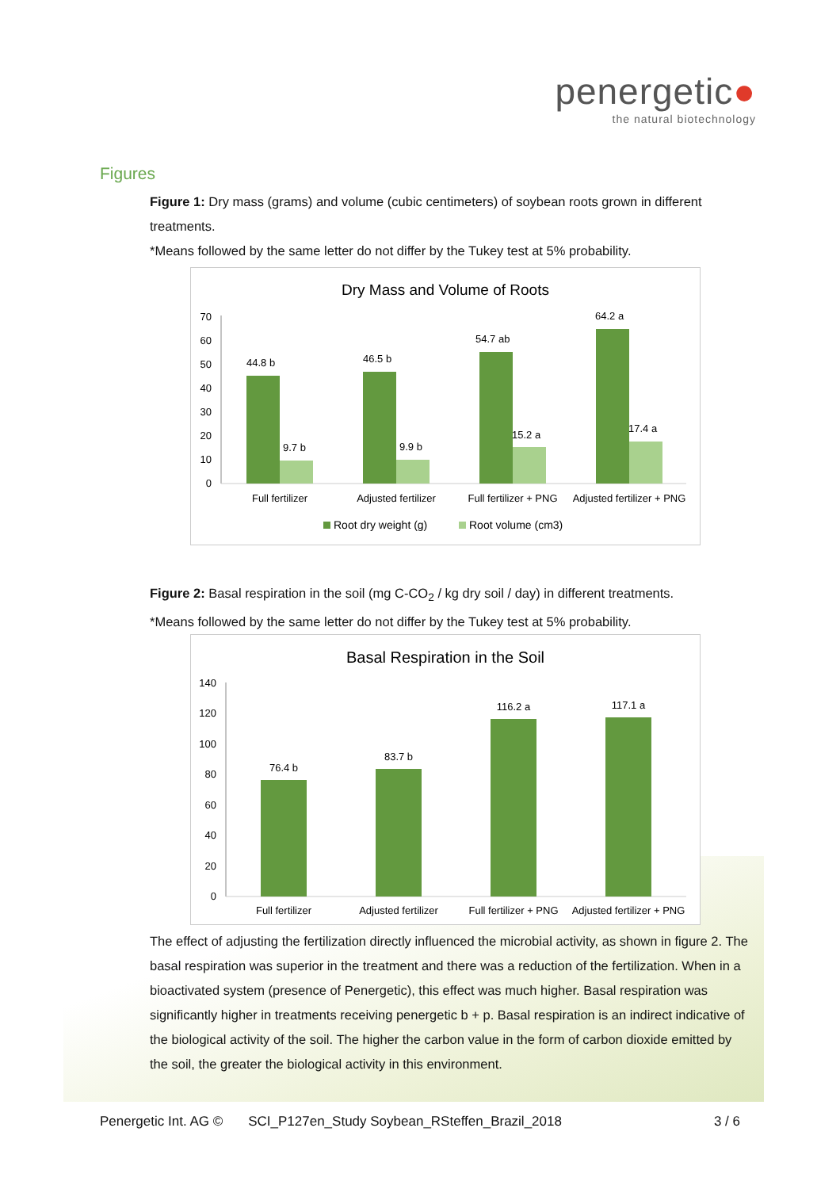penergetic●
the natural biotechnology
Figures
Figure 1: Dry mass (grams) and volume (cubic centimeters) of soybean roots grown in different treatments.
*Means followed by the same letter do not differ by the Tukey test at 5% probability.
Dry Mass and Volume of Roots
0
10
20
30
40
50
60
70
44.8 b
9.7 b
46.5 b
9.9 b
54.7 ab
15.2 a
64.2 a
17.4 a
Full fertilizer
Adjusted fertilizer
Full fertilizer + PNG
Adjusted fertilizer + PNG
Root dry weight (g)
Root volume (cm3)
Figure 2: Basal respiration in the soil (mg C-CO<sub>2</sub> / kg dry soil / day) in different treatments.
*Means followed by the same letter do not differ by the Tukey test at 5% probability.
Basal Respiration in the Soil
0
20
40
60
80
100
120
140
76.4 b
83.7 b
116.2 a
117.1 a
Full fertilizer
Adjusted fertilizer
Full fertilizer + PNG
Adjusted fertilizer + PNG
The effect of adjusting the fertilization directly influenced the microbial activity, as shown in figure 2. The basal respiration was superior in the treatment and there was a reduction of the fertilization. When in a bioactivated system (presence of Penergetic), this effect was much higher. Basal respiration was significantly higher in treatments receiving penergetic b + p. Basal respiration is an indirect indicative of the biological activity of the soil. The higher the carbon value in the form of carbon dioxide emitted by the soil, the greater the biological activity in this environment.
Penergetic Int. AG © SCI_P127en_Study Soybean_RSteffen_Brazil_2018 3 / 6